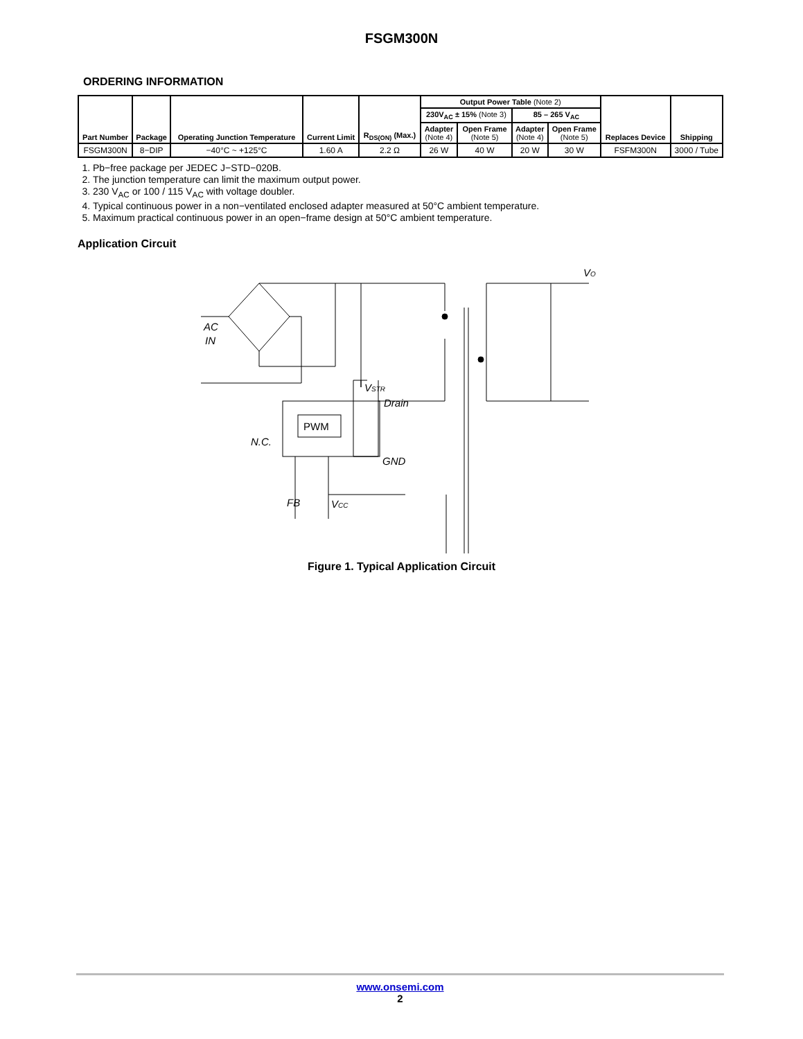FSGM300N
ORDERING INFORMATION
| Part Number | Package | Operating Junction Temperature | Current Limit | R<sub>DS(ON)</sub> (Max.) | Output Power Table (Note 2) | | | | Replaces Device | Shipping |
| --- | --- | --- | --- | --- | --- | --- | --- | --- | --- | --- |
| | | | | | 230V<sub>AC</sub> ± 15% (Note 3) | | 85 – 265 V<sub>AC</sub> | | | |
| | | | | | Adapter (Note 4) | Open Frame (Note 5) | Adapter (Note 4) | Open Frame (Note 5) | | |
| FSGM300N | 8−DIP | −40°C ~ +125°C | 1.60 A | 2.2 Ω | 26 W | 40 W | 20 W | 30 W | FSFM300N | 3000 / Tube |
1. Pb−free package per JEDEC J−STD−020B.
2. The junction temperature can limit the maximum output power.
3. 230 V<sub>AC</sub> or 100 / 115 V<sub>AC</sub> with voltage doubler.
4. Typical continuous power in a non−ventilated enclosed adapter measured at 50°C ambient temperature.
5. Maximum practical continuous power in an open−frame design at 50°C ambient temperature.
Application Circuit
AC
IN
VSTR
Drain
N.C.
GND
FB
VCC
VO
PWM
Figure 1. Typical Application Circuit
www.onsemi.com
2